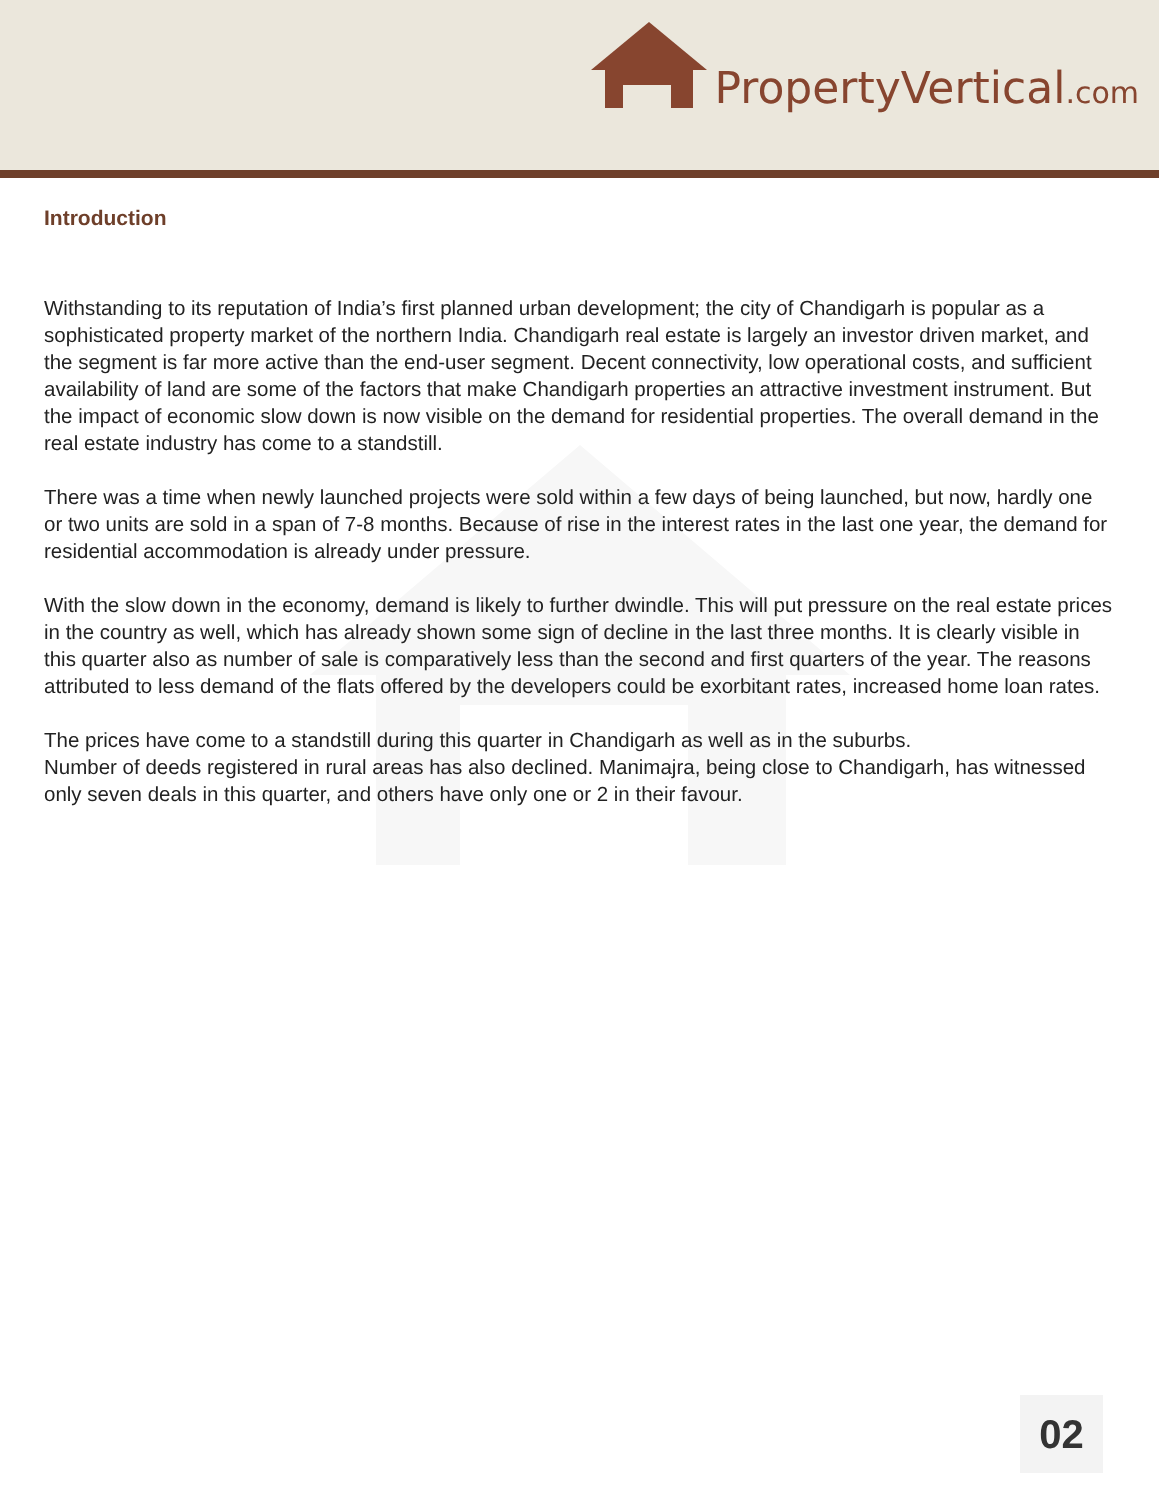PropertyVertical.com
Introduction
Withstanding to its reputation of India’s first planned urban development; the city of Chandigarh is popular as a sophisticated property market of the northern India. Chandigarh real estate is largely an investor driven market, and the segment is far more active than the end-user segment. Decent connectivity, low operational costs, and sufficient availability of land are some of the factors that make Chandigarh properties an attractive investment instrument. But the impact of economic slow down is now visible on the demand for residential properties. The overall demand in the real estate industry has come to a standstill.
There was a time when newly launched projects were sold within a few days of being launched, but now, hardly one or two units are sold in a span of 7-8 months. Because of rise in the interest rates in the last one year, the demand for residential accommodation is already under pressure.
With the slow down in the economy, demand is likely to further dwindle. This will put pressure on the real estate prices in the country as well, which has already shown some sign of decline in the last three months. It is clearly visible in this quarter also as number of sale is comparatively less than the second and first quarters of the year. The reasons attributed to less demand of the flats offered by the developers could be exorbitant rates, increased home loan rates.
The prices have come to a standstill during this quarter in Chandigarh as well as in the suburbs.
Number of deeds registered in rural areas has also declined. Manimajra, being close to Chandigarh, has witnessed only seven deals in this quarter, and others have only one or 2 in their favour.
02